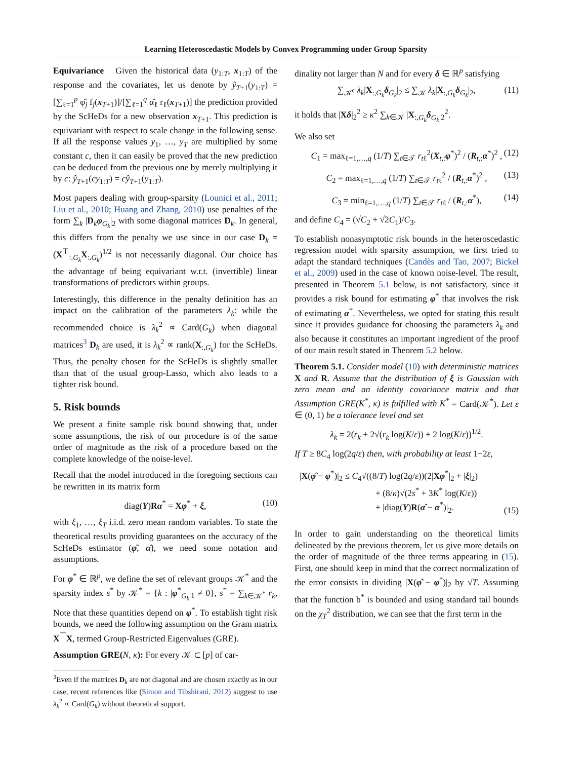Learning Heteroscedastic Models by Convex Programming under Group Sparsity
Equivariance Given the historical data (y<sub>1:T</sub>, x<sub>1:T</sub>) of the response and the covariates, let us denote by ŷ<sub>T+1</sub>(y<sub>1:T</sub>) = [∑<sub>ℓ=1</sub><sup>p</sup> φ̂<sub>j</sub> f<sub>j</sub>(x<sub>T+1</sub>)]/[∑<sub>ℓ=1</sub><sup>q</sup> α̂<sub>ℓ</sub> r<sub>ℓ</sub>(x<sub>T+1</sub>)] the prediction provided by the ScHeDs for a new observation x<sub>T+1</sub>. This prediction is equivariant with respect to scale change in the following sense. If all the response values y<sub>1</sub>, …, y<sub>T</sub> are multiplied by some constant c, then it can easily be proved that the new prediction can be deduced from the previous one by merely multiplying it by c: ŷ<sub>T+1</sub>(cy<sub>1:T</sub>) = cŷ<sub>T+1</sub>(y<sub>1:T</sub>).
Most papers dealing with group-sparsity (Lounici et al., 2011; Liu et al., 2010; Huang and Zhang, 2010) use penalties of the form ∑<sub>k</sub> |D<sub>k</sub>φ<sub>G<sub>k</sub></sub>|<sub>2</sub> with some diagonal matrices D<sub>k</sub>. In general, this differs from the penalty we use since in our case D<sub>k</sub> = (X<sup>⊤</sup><sub>:,G<sub>k</sub></sub>X<sub>:,G<sub>k</sub></sub>)<sup>1/2</sup> is not necessarily diagonal. Our choice has the advantage of being equivariant w.r.t. (invertible) linear transformations of predictors within groups.
Interestingly, this difference in the penalty definition has an impact on the calibration of the parameters λ<sub>k</sub>: while the recommended choice is λ<sub>k</sub><sup>2</sup> ∝ Card(G<sub>k</sub>) when diagonal matrices<sup>3</sup> D<sub>k</sub> are used, it is λ<sub>k</sub><sup>2</sup> ∝ rank(X<sub>:,G<sub>k</sub></sub>) for the ScHeDs. Thus, the penalty chosen for the ScHeDs is slightly smaller than that of the usual group-Lasso, which also leads to a tighter risk bound.
5. Risk bounds
We present a finite sample risk bound showing that, under some assumptions, the risk of our procedure is of the same order of magnitude as the risk of a procedure based on the complete knowledge of the noise-level.
Recall that the model introduced in the foregoing sections can be rewritten in its matrix form
diag(Y)Rα<sup>*</sup> = Xφ<sup>*</sup> + ξ, (10)
with ξ<sub>1</sub>, …, ξ<sub>T</sub> i.i.d. zero mean random variables. To state the theoretical results providing guarantees on the accuracy of the ScHeDs estimator (φ̂, α̂), we need some notation and assumptions.
For φ<sup>*</sup> ∈ ℝ<sup>p</sup>, we define the set of relevant groups 𝒦<sup>*</sup> and the sparsity index s<sup>*</sup> by 𝒦<sup>*</sup> = {k : |φ<sup>*</sup><sub>G<sub>k</sub></sub>|<sub>1</sub> ≠ 0}, s<sup>*</sup> = ∑<sub>k∈𝒦<sup>*</sup></sub> r<sub>k</sub>, Note that these quantities depend on φ<sup>*</sup>. To establish tight risk bounds, we need the following assumption on the Gram matrix X<sup>⊤</sup>X, termed Group-Restricted Eigenvalues (GRE).
Assumption GRE(N, κ): For every 𝒦 ⊂ [p] of car-
<sup>3</sup> Even if the matrices D<sub>k</sub> are not diagonal and are chosen exactly as in our case, recent references like (Simon and Tibshirani, 2012) suggest to use λ<sub>k</sub><sup>2</sup> ∝ Card(G<sub>k</sub>) without theoretical support.
dinality not larger than N and for every δ ∈ ℝ<sup>p</sup> satisfying
∑<sub>𝒦<sup>c</sup></sub> λ<sub>k</sub>|X<sub>:,G<sub>k</sub></sub>δ<sub>G<sub>k</sub></sub>|<sub>2</sub> ≤ ∑<sub>𝒦</sub> λ<sub>k</sub>|X<sub>:,G<sub>k</sub></sub>δ<sub>G<sub>k</sub></sub>|<sub>2</sub>, (11)
it holds that |Xδ|<sub>2</sub><sup>2</sup> ≥ κ<sup>2</sup> ∑<sub>k∈𝒦</sub> |X<sub>:,G<sub>k</sub></sub>δ<sub>G<sub>k</sub></sub>|<sub>2</sub><sup>2</sup>.
We also set
C<sub>1</sub> = max<sub>ℓ=1,…,q</sub> (1/T) ∑<sub>t∈𝒯</sub> r<sub>tℓ</sub><sup>2</sup>(X<sub>t,:</sub>φ<sup>*</sup>)<sup>2</sup> / (R<sub>t,:</sub>α<sup>*</sup>)<sup>2</sup> , (12)
C<sub>2</sub> = max<sub>ℓ=1,…,q</sub> (1/T) ∑<sub>t∈𝒯</sub> r<sub>tℓ</sub><sup>2</sup> / (R<sub>t,:</sub>α<sup>*</sup>)<sup>2</sup> , (13)
C<sub>3</sub> = min<sub>ℓ=1,…,q</sub> (1/T) ∑<sub>t∈𝒯</sub> r<sub>tℓ</sub> / (R<sub>t,:</sub>α<sup>*</sup>), (14)
and define C<sub>4</sub> = (√C<sub>2</sub> + √2C<sub>1</sub>)/C<sub>3</sub>.
To establish nonasymptotic risk bounds in the heteroscedastic regression model with sparsity assumption, we first tried to adapt the standard techniques (Candès and Tao, 2007; Bickel et al., 2009) used in the case of known noise-level. The result, presented in Theorem 5.1 below, is not satisfactory, since it provides a risk bound for estimating φ<sup>*</sup> that involves the risk of estimating α<sup>*</sup>. Nevertheless, we opted for stating this result since it provides guidance for choosing the parameters λ<sub>k</sub> and also because it constitutes an important ingredient of the proof of our main result stated in Theorem 5.2 below.
Theorem 5.1. Consider model (10) with deterministic matrices X and R. Assume that the distribution of ξ is Gaussian with zero mean and an identity covariance matrix and that Assumption GRE(K<sup>*</sup>, κ) is fulfilled with K<sup>*</sup> = Card(𝒦<sup>*</sup>). Let ε ∈ (0, 1) be a tolerance level and set
λ<sub>k</sub> = 2(r<sub>k</sub> + 2√(r<sub>k</sub> log(K/ε)) + 2 log(K/ε))<sup>1/2</sup>.
If T ≥ 8C<sub>4</sub> log(2q/ε) then, with probability at least 1−2ε,
|X(φ̂ − φ<sup>*</sup>)|<sub>2</sub> ≤ C<sub>4</sub>√((8/T) log(2q/ε))(2|Xφ<sup>*</sup>|<sub>2</sub> + |ξ|<sub>2</sub>)
+ (8/κ)√(2s<sup>*</sup> + 3K<sup>*</sup> log(K/ε))
+ |diag(Y)R(α̂ − α<sup>*</sup>)|<sub>2</sub>.
(15)
In order to gain understanding on the theoretical limits delineated by the previous theorem, let us give more details on the order of magnitude of the three terms appearing in (15). First, one should keep in mind that the correct normalization of the error consists in dividing |X(φ̂ − φ<sup>*</sup>)|<sub>2</sub> by √T. Assuming that the function b<sup>*</sup> is bounded and using standard tail bounds on the χ<sub>T</sub><sup>2</sup> distribution, we can see that the first term in the